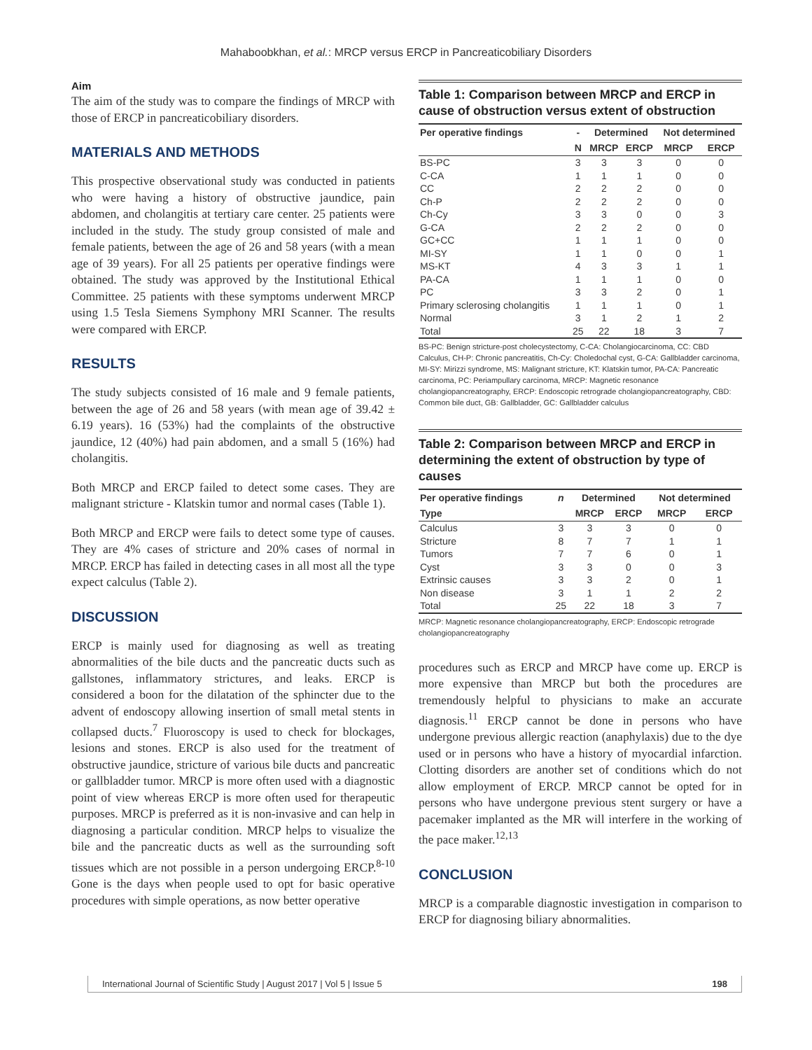Mahaboobkhan, et al.: MRCP versus ERCP in Pancreaticobiliary Disorders
Aim
The aim of the study was to compare the findings of MRCP with those of ERCP in pancreaticobiliary disorders.
MATERIALS AND METHODS
This prospective observational study was conducted in patients who were having a history of obstructive jaundice, pain abdomen, and cholangitis at tertiary care center. 25 patients were included in the study. The study group consisted of male and female patients, between the age of 26 and 58 years (with a mean age of 39 years). For all 25 patients per operative findings were obtained. The study was approved by the Institutional Ethical Committee. 25 patients with these symptoms underwent MRCP using 1.5 Tesla Siemens Symphony MRI Scanner. The results were compared with ERCP.
RESULTS
The study subjects consisted of 16 male and 9 female patients, between the age of 26 and 58 years (with mean age of 39.42 ± 6.19 years). 16 (53%) had the complaints of the obstructive jaundice, 12 (40%) had pain abdomen, and a small 5 (16%) had cholangitis.
Both MRCP and ERCP failed to detect some cases. They are malignant stricture - Klatskin tumor and normal cases (Table 1).
Both MRCP and ERCP were fails to detect some type of causes. They are 4% cases of stricture and 20% cases of normal in MRCP. ERCP has failed in detecting cases in all most all the type expect calculus (Table 2).
DISCUSSION
ERCP is mainly used for diagnosing as well as treating abnormalities of the bile ducts and the pancreatic ducts such as gallstones, inflammatory strictures, and leaks. ERCP is considered a boon for the dilatation of the sphincter due to the advent of endoscopy allowing insertion of small metal stents in collapsed ducts.<sup>7</sup> Fluoroscopy is used to check for blockages, lesions and stones. ERCP is also used for the treatment of obstructive jaundice, stricture of various bile ducts and pancreatic or gallbladder tumor. MRCP is more often used with a diagnostic point of view whereas ERCP is more often used for therapeutic purposes. MRCP is preferred as it is non-invasive and can help in diagnosing a particular condition. MRCP helps to visualize the bile and the pancreatic ducts as well as the surrounding soft tissues which are not possible in a person undergoing ERCP.<sup>8-10</sup> Gone is the days when people used to opt for basic operative procedures with simple operations, as now better operative
Table 1: Comparison between MRCP and ERCP in cause of obstruction versus extent of obstruction
| Per operative findings | - | Determined | | Not determined | |
| --- | --- | --- | --- | --- | --- |
| | N | MRCP | ERCP | MRCP | ERCP |
| BS-PC | 3 | 3 | 3 | 0 | 0 |
| C-CA | 1 | 1 | 1 | 0 | 0 |
| CC | 2 | 2 | 2 | 0 | 0 |
| Ch-P | 2 | 2 | 2 | 0 | 0 |
| Ch-Cy | 3 | 3 | 0 | 0 | 3 |
| G-CA | 2 | 2 | 2 | 0 | 0 |
| GC+CC | 1 | 1 | 1 | 0 | 0 |
| MI-SY | 1 | 1 | 0 | 0 | 1 |
| MS-KT | 4 | 3 | 3 | 1 | 1 |
| PA-CA | 1 | 1 | 1 | 0 | 0 |
| PC | 3 | 3 | 2 | 0 | 1 |
| Primary sclerosing cholangitis | 1 | 1 | 1 | 0 | 1 |
| Normal | 3 | 1 | 2 | 1 | 2 |
| Total | 25 | 22 | 18 | 3 | 7 |
BS-PC: Benign stricture-post cholecystectomy, C-CA: Cholangiocarcinoma, CC: CBD Calculus, CH-P: Chronic pancreatitis, Ch-Cy: Choledochal cyst, G-CA: Gallbladder carcinoma, MI-SY: Mirizzi syndrome, MS: Malignant stricture, KT: Klatskin tumor, PA-CA: Pancreatic carcinoma, PC: Periampullary carcinoma, MRCP: Magnetic resonance cholangiopancreatography, ERCP: Endoscopic retrograde cholangiopancreatography, CBD: Common bile duct, GB: Gallbladder, GC: Gallbladder calculus
Table 2: Comparison between MRCP and ERCP in determining the extent of obstruction by type of causes
| Per operative findings | n | Determined | | Not determined | |
| --- | --- | --- | --- | --- | --- |
| Type | | MRCP | ERCP | MRCP | ERCP |
| Calculus | 3 | 3 | 3 | 0 | 0 |
| Stricture | 8 | 7 | 7 | 1 | 1 |
| Tumors | 7 | 7 | 6 | 0 | 1 |
| Cyst | 3 | 3 | 0 | 0 | 3 |
| Extrinsic causes | 3 | 3 | 2 | 0 | 1 |
| Non disease | 3 | 1 | 1 | 2 | 2 |
| Total | 25 | 22 | 18 | 3 | 7 |
MRCP: Magnetic resonance cholangiopancreatography, ERCP: Endoscopic retrograde cholangiopancreatography
procedures such as ERCP and MRCP have come up. ERCP is more expensive than MRCP but both the procedures are tremendously helpful to physicians to make an accurate diagnosis.<sup>11</sup> ERCP cannot be done in persons who have undergone previous allergic reaction (anaphylaxis) due to the dye used or in persons who have a history of myocardial infarction. Clotting disorders are another set of conditions which do not allow employment of ERCP. MRCP cannot be opted for in persons who have undergone previous stent surgery or have a pacemaker implanted as the MR will interfere in the working of the pace maker.<sup>12,13</sup>
CONCLUSION
MRCP is a comparable diagnostic investigation in comparison to ERCP for diagnosing biliary abnormalities.
International Journal of Scientific Study | August 2017 | Vol 5 | Issue 5 198